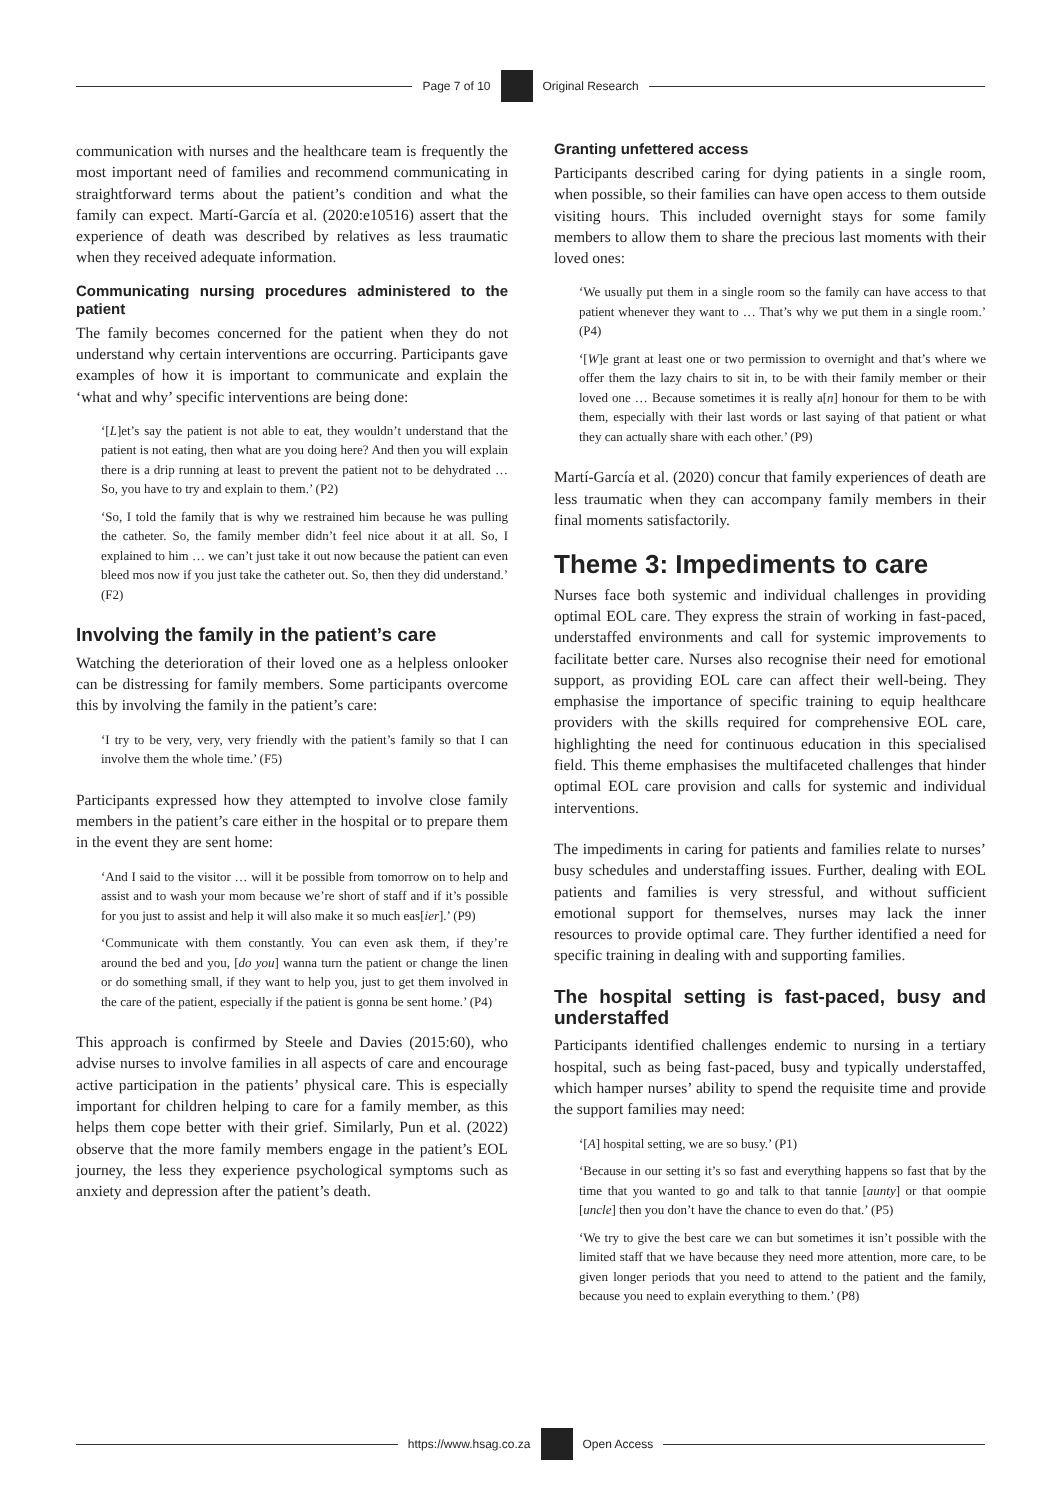Page 7 of 10 Original Research
communication with nurses and the healthcare team is frequently the most important need of families and recommend communicating in straightforward terms about the patient’s condition and what the family can expect. Martí-García et al. (2020:e10516) assert that the experience of death was described by relatives as less traumatic when they received adequate information.
Communicating nursing procedures administered to the patient
The family becomes concerned for the patient when they do not understand why certain interventions are occurring. Participants gave examples of how it is important to communicate and explain the ‘what and why’ specific interventions are being done:
‘[L]et’s say the patient is not able to eat, they wouldn’t understand that the patient is not eating, then what are you doing here? And then you will explain there is a drip running at least to prevent the patient not to be dehydrated … So, you have to try and explain to them.’ (P2)
‘So, I told the family that is why we restrained him because he was pulling the catheter. So, the family member didn’t feel nice about it at all. So, I explained to him … we can’t just take it out now because the patient can even bleed mos now if you just take the catheter out. So, then they did understand.’ (F2)
Involving the family in the patient’s care
Watching the deterioration of their loved one as a helpless onlooker can be distressing for family members. Some participants overcome this by involving the family in the patient’s care:
‘I try to be very, very, very friendly with the patient’s family so that I can involve them the whole time.’ (F5)
Participants expressed how they attempted to involve close family members in the patient’s care either in the hospital or to prepare them in the event they are sent home:
‘And I said to the visitor … will it be possible from tomorrow on to help and assist and to wash your mom because we’re short of staff and if it’s possible for you just to assist and help it will also make it so much eas[ier].’ (P9)
‘Communicate with them constantly. You can even ask them, if they’re around the bed and you, [do you] wanna turn the patient or change the linen or do something small, if they want to help you, just to get them involved in the care of the patient, especially if the patient is gonna be sent home.’ (P4)
This approach is confirmed by Steele and Davies (2015:60), who advise nurses to involve families in all aspects of care and encourage active participation in the patients’ physical care. This is especially important for children helping to care for a family member, as this helps them cope better with their grief. Similarly, Pun et al. (2022) observe that the more family members engage in the patient’s EOL journey, the less they experience psychological symptoms such as anxiety and depression after the patient’s death.
Granting unfettered access
Participants described caring for dying patients in a single room, when possible, so their families can have open access to them outside visiting hours. This included overnight stays for some family members to allow them to share the precious last moments with their loved ones:
‘We usually put them in a single room so the family can have access to that patient whenever they want to … That’s why we put them in a single room.’ (P4)
‘[W]e grant at least one or two permission to overnight and that’s where we offer them the lazy chairs to sit in, to be with their family member or their loved one … Because sometimes it is really a[n] honour for them to be with them, especially with their last words or last saying of that patient or what they can actually share with each other.’ (P9)
Martí-García et al. (2020) concur that family experiences of death are less traumatic when they can accompany family members in their final moments satisfactorily.
Theme 3: Impediments to care
Nurses face both systemic and individual challenges in providing optimal EOL care. They express the strain of working in fast-paced, understaffed environments and call for systemic improvements to facilitate better care. Nurses also recognise their need for emotional support, as providing EOL care can affect their well-being. They emphasise the importance of specific training to equip healthcare providers with the skills required for comprehensive EOL care, highlighting the need for continuous education in this specialised field. This theme emphasises the multifaceted challenges that hinder optimal EOL care provision and calls for systemic and individual interventions.
The impediments in caring for patients and families relate to nurses’ busy schedules and understaffing issues. Further, dealing with EOL patients and families is very stressful, and without sufficient emotional support for themselves, nurses may lack the inner resources to provide optimal care. They further identified a need for specific training in dealing with and supporting families.
The hospital setting is fast-paced, busy and understaffed
Participants identified challenges endemic to nursing in a tertiary hospital, such as being fast-paced, busy and typically understaffed, which hamper nurses’ ability to spend the requisite time and provide the support families may need:
‘[A] hospital setting, we are so busy.’ (P1)
‘Because in our setting it’s so fast and everything happens so fast that by the time that you wanted to go and talk to that tannie [aunty] or that oompie [uncle] then you don’t have the chance to even do that.’ (P5)
‘We try to give the best care we can but sometimes it isn’t possible with the limited staff that we have because they need more attention, more care, to be given longer periods that you need to attend to the patient and the family, because you need to explain everything to them.’ (P8)
https://www.hsag.co.za Open Access